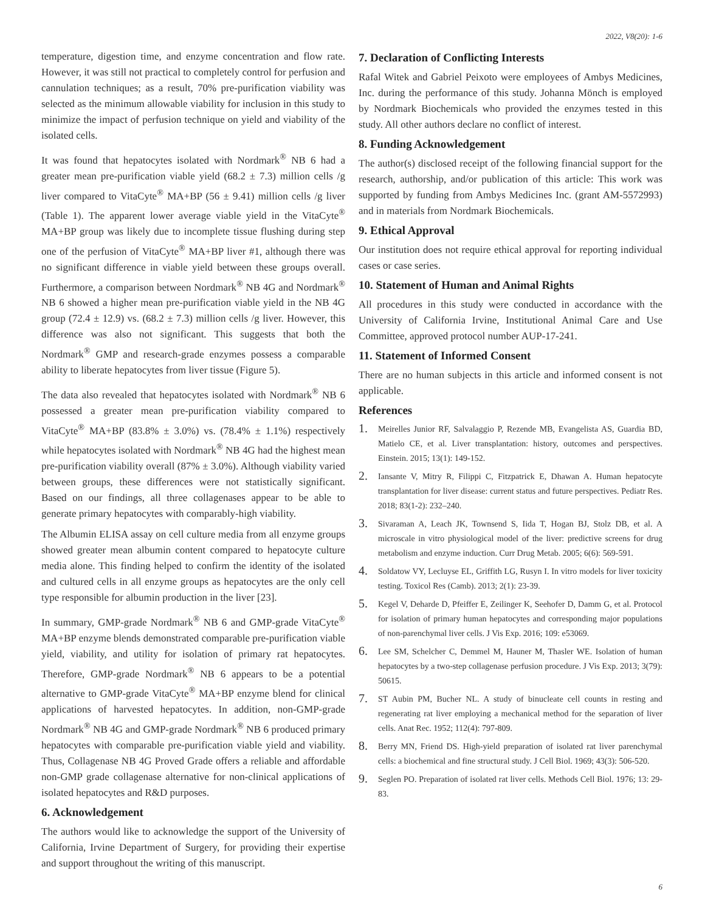2022, V8(20): 1-6
temperature, digestion time, and enzyme concentration and flow rate. However, it was still not practical to completely control for perfusion and cannulation techniques; as a result, 70% pre-purification viability was selected as the minimum allowable viability for inclusion in this study to minimize the impact of perfusion technique on yield and viability of the isolated cells.
It was found that hepatocytes isolated with Nordmark<sup>®</sup> NB 6 had a greater mean pre-purification viable yield (68.2 ± 7.3) million cells /g liver compared to VitaCyte<sup>®</sup> MA+BP (56 ± 9.41) million cells /g liver (Table 1). The apparent lower average viable yield in the VitaCyte<sup>®</sup> MA+BP group was likely due to incomplete tissue flushing during step one of the perfusion of VitaCyte<sup>®</sup> MA+BP liver #1, although there was no significant difference in viable yield between these groups overall. Furthermore, a comparison between Nordmark<sup>®</sup> NB 4G and Nordmark<sup>®</sup> NB 6 showed a higher mean pre-purification viable yield in the NB 4G group (72.4 ± 12.9) vs. (68.2 ± 7.3) million cells /g liver. However, this difference was also not significant. This suggests that both the Nordmark<sup>®</sup> GMP and research-grade enzymes possess a comparable ability to liberate hepatocytes from liver tissue (Figure 5).
The data also revealed that hepatocytes isolated with Nordmark<sup>®</sup> NB 6 possessed a greater mean pre-purification viability compared to VitaCyte<sup>®</sup> MA+BP (83.8% ± 3.0%) vs. (78.4% ± 1.1%) respectively while hepatocytes isolated with Nordmark<sup>®</sup> NB 4G had the highest mean pre-purification viability overall (87% ± 3.0%). Although viability varied between groups, these differences were not statistically significant. Based on our findings, all three collagenases appear to be able to generate primary hepatocytes with comparably-high viability.
The Albumin ELISA assay on cell culture media from all enzyme groups showed greater mean albumin content compared to hepatocyte culture media alone. This finding helped to confirm the identity of the isolated and cultured cells in all enzyme groups as hepatocytes are the only cell type responsible for albumin production in the liver [23].
In summary, GMP-grade Nordmark<sup>®</sup> NB 6 and GMP-grade VitaCyte<sup>®</sup> MA+BP enzyme blends demonstrated comparable pre-purification viable yield, viability, and utility for isolation of primary rat hepatocytes. Therefore, GMP-grade Nordmark<sup>®</sup> NB 6 appears to be a potential alternative to GMP-grade VitaCyte<sup>®</sup> MA+BP enzyme blend for clinical applications of harvested hepatocytes. In addition, non-GMP-grade Nordmark<sup>®</sup> NB 4G and GMP-grade Nordmark<sup>®</sup> NB 6 produced primary hepatocytes with comparable pre-purification viable yield and viability. Thus, Collagenase NB 4G Proved Grade offers a reliable and affordable non-GMP grade collagenase alternative for non-clinical applications of isolated hepatocytes and R&D purposes.
6. Acknowledgement
The authors would like to acknowledge the support of the University of California, Irvine Department of Surgery, for providing their expertise and support throughout the writing of this manuscript.
7. Declaration of Conflicting Interests
Rafal Witek and Gabriel Peixoto were employees of Ambys Medicines, Inc. during the performance of this study. Johanna Mönch is employed by Nordmark Biochemicals who provided the enzymes tested in this study. All other authors declare no conflict of interest.
8. Funding Acknowledgement
The author(s) disclosed receipt of the following financial support for the research, authorship, and/or publication of this article: This work was supported by funding from Ambys Medicines Inc. (grant AM-5572993) and in materials from Nordmark Biochemicals.
9. Ethical Approval
Our institution does not require ethical approval for reporting individual cases or case series.
10. Statement of Human and Animal Rights
All procedures in this study were conducted in accordance with the University of California Irvine, Institutional Animal Care and Use Committee, approved protocol number AUP-17-241.
11. Statement of Informed Consent
There are no human subjects in this article and informed consent is not applicable.
References
1. Meirelles Junior RF, Salvalaggio P, Rezende MB, Evangelista AS, Guardia BD, Matielo CE, et al. Liver transplantation: history, outcomes and perspectives. Einstein. 2015; 13(1): 149-152.
2. Iansante V, Mitry R, Filippi C, Fitzpatrick E, Dhawan A. Human hepatocyte transplantation for liver disease: current status and future perspectives. Pediatr Res. 2018; 83(1-2): 232–240.
3. Sivaraman A, Leach JK, Townsend S, Iida T, Hogan BJ, Stolz DB, et al. A microscale in vitro physiological model of the liver: predictive screens for drug metabolism and enzyme induction. Curr Drug Metab. 2005; 6(6): 569-591.
4. Soldatow VY, Lecluyse EL, Griffith LG, Rusyn I. In vitro models for liver toxicity testing. Toxicol Res (Camb). 2013; 2(1): 23-39.
5. Kegel V, Deharde D, Pfeiffer E, Zeilinger K, Seehofer D, Damm G, et al. Protocol for isolation of primary human hepatocytes and corresponding major populations of non-parenchymal liver cells. J Vis Exp. 2016; 109: e53069.
6. Lee SM, Schelcher C, Demmel M, Hauner M, Thasler WE. Isolation of human hepatocytes by a two-step collagenase perfusion procedure. J Vis Exp. 2013; 3(79): 50615.
7. ST Aubin PM, Bucher NL. A study of binucleate cell counts in resting and regenerating rat liver employing a mechanical method for the separation of liver cells. Anat Rec. 1952; 112(4): 797-809.
8. Berry MN, Friend DS. High-yield preparation of isolated rat liver parenchymal cells: a biochemical and fine structural study. J Cell Biol. 1969; 43(3): 506-520.
9. Seglen PO. Preparation of isolated rat liver cells. Methods Cell Biol. 1976; 13: 29-83.
6